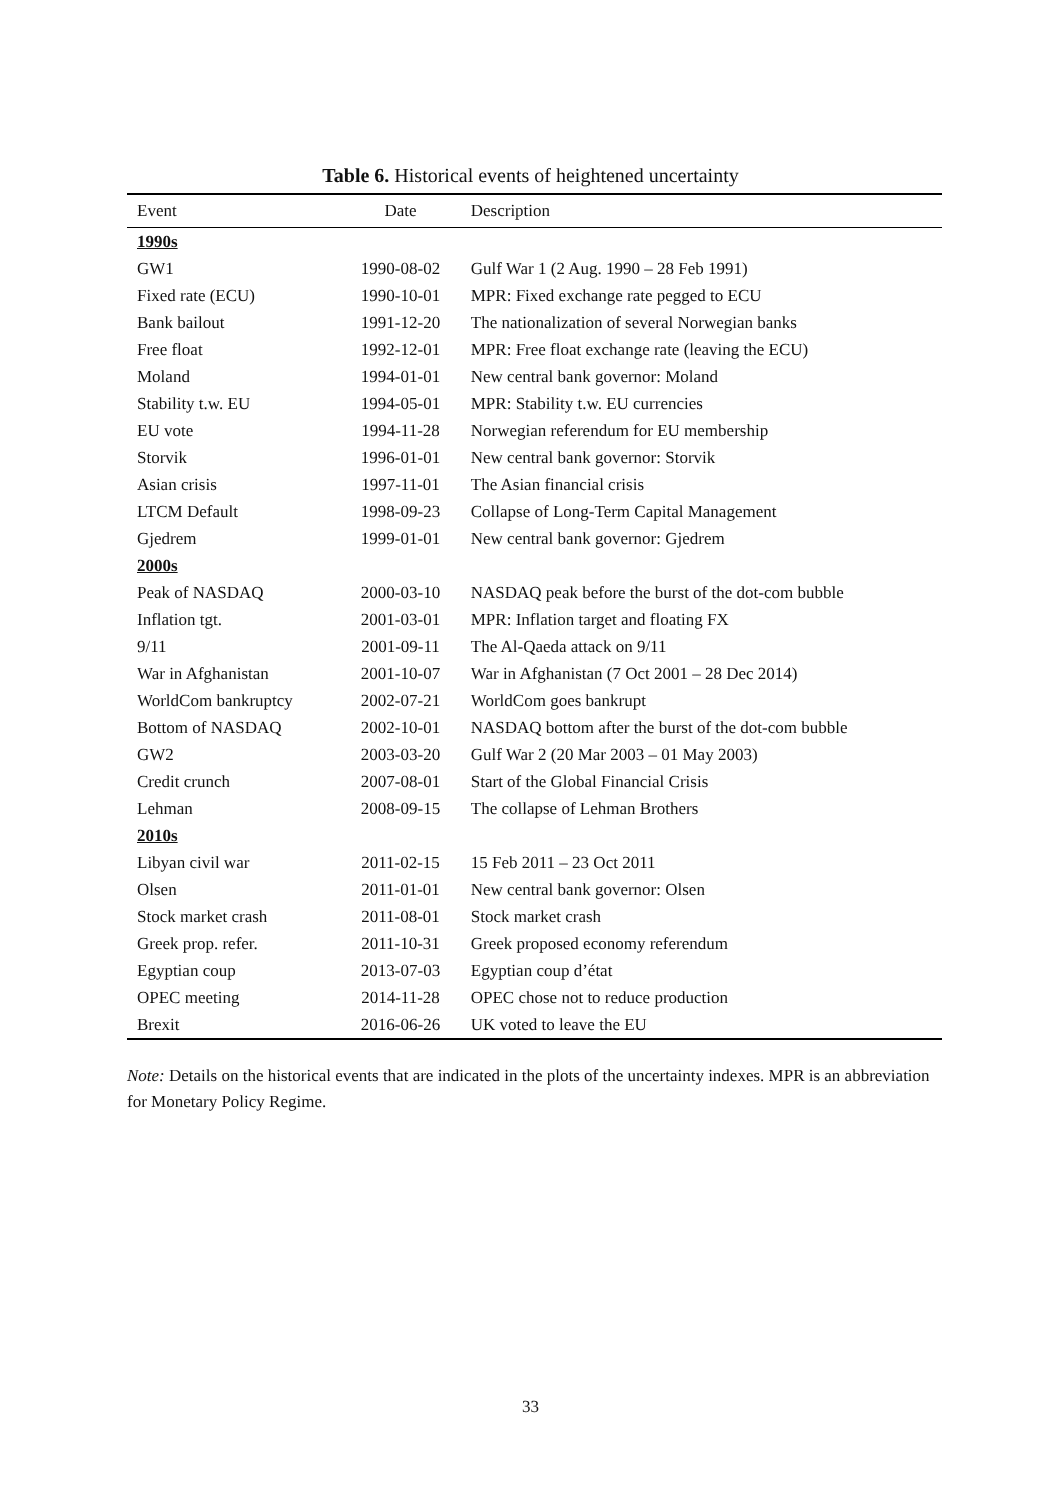Table 6. Historical events of heightened uncertainty
| Event | Date | Description |
| --- | --- | --- |
| 1990s | | |
| GW1 | 1990-08-02 | Gulf War 1 (2 Aug. 1990 – 28 Feb 1991) |
| Fixed rate (ECU) | 1990-10-01 | MPR: Fixed exchange rate pegged to ECU |
| Bank bailout | 1991-12-20 | The nationalization of several Norwegian banks |
| Free float | 1992-12-01 | MPR: Free float exchange rate (leaving the ECU) |
| Moland | 1994-01-01 | New central bank governor: Moland |
| Stability t.w. EU | 1994-05-01 | MPR: Stability t.w. EU currencies |
| EU vote | 1994-11-28 | Norwegian referendum for EU membership |
| Storvik | 1996-01-01 | New central bank governor: Storvik |
| Asian crisis | 1997-11-01 | The Asian financial crisis |
| LTCM Default | 1998-09-23 | Collapse of Long-Term Capital Management |
| Gjedrem | 1999-01-01 | New central bank governor: Gjedrem |
| 2000s | | |
| Peak of NASDAQ | 2000-03-10 | NASDAQ peak before the burst of the dot-com bubble |
| Inflation tgt. | 2001-03-01 | MPR: Inflation target and floating FX |
| 9/11 | 2001-09-11 | The Al-Qaeda attack on 9/11 |
| War in Afghanistan | 2001-10-07 | War in Afghanistan (7 Oct 2001 – 28 Dec 2014) |
| WorldCom bankruptcy | 2002-07-21 | WorldCom goes bankrupt |
| Bottom of NASDAQ | 2002-10-01 | NASDAQ bottom after the burst of the dot-com bubble |
| GW2 | 2003-03-20 | Gulf War 2 (20 Mar 2003 – 01 May 2003) |
| Credit crunch | 2007-08-01 | Start of the Global Financial Crisis |
| Lehman | 2008-09-15 | The collapse of Lehman Brothers |
| 2010s | | |
| Libyan civil war | 2011-02-15 | 15 Feb 2011 – 23 Oct 2011 |
| Olsen | 2011-01-01 | New central bank governor: Olsen |
| Stock market crash | 2011-08-01 | Stock market crash |
| Greek prop. refer. | 2011-10-31 | Greek proposed economy referendum |
| Egyptian coup | 2013-07-03 | Egyptian coup d’état |
| OPEC meeting | 2014-11-28 | OPEC chose not to reduce production |
| Brexit | 2016-06-26 | UK voted to leave the EU |
Note: Details on the historical events that are indicated in the plots of the uncertainty indexes. MPR is an abbreviation for Monetary Policy Regime.
33